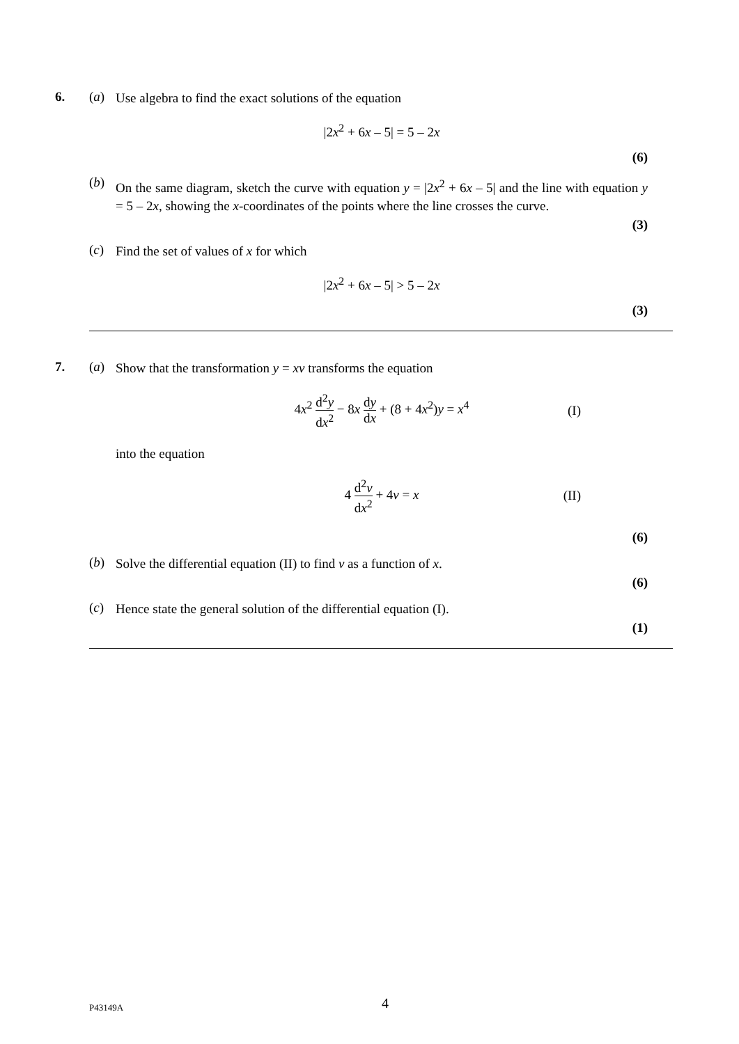6. (a)
Use algebra to find the exact solutions of the equation
|2x<sup>2</sup> + 6x – 5| = 5 – 2x
(6)
(b)
On the same diagram, sketch the curve with equation y = |2x<sup>2</sup> + 6x – 5| and the line with equation y = 5 – 2x, showing the x-coordinates of the points where the line crosses the curve.
(3)
(c)
Find the set of values of x for which
|2x<sup>2</sup> + 6x – 5| > 5 – 2x
(3)
7. (a)
Show that the transformation y = xv transforms the equation
4x<sup>2</sup> d<sup>2</sup>y dx<sup>2</sup> − 8x dy dx + (8 + 4x<sup>2</sup>)y = x<sup>4</sup> (I)
into the equation
4 d<sup>2</sup>v dx<sup>2</sup> + 4v = x (II)
(6)
(b)
Solve the differential equation (II) to find v as a function of x.
(6)
(c)
Hence state the general solution of the differential equation (I).
(1)
P43149A 4